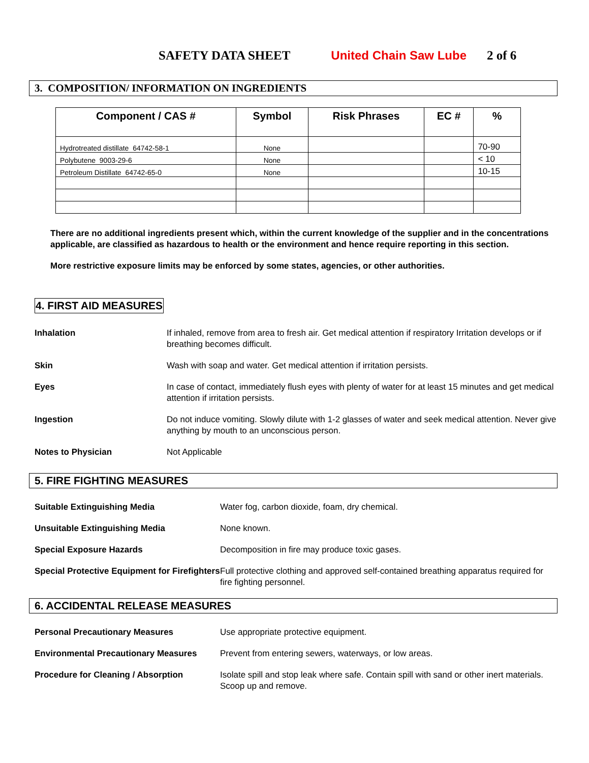SAFETY DATA SHEET United Chain Saw Lube 2 of 6
3. COMPOSITION/ INFORMATION ON INGREDIENTS
| Component / CAS # | Symbol | Risk Phrases | EC # | % |
| --- | --- | --- | --- | --- |
| Hydrotreated distillate 64742-58-1 | None | | | 70-90 |
| Polybutene 9003-29-6 | None | | | < 10 |
| Petroleum Distillate 64742-65-0 | None | | | 10-15 |
There are no additional ingredients present which, within the current knowledge of the supplier and in the concentrations applicable, are classified as hazardous to health or the environment and hence require reporting in this section.
More restrictive exposure limits may be enforced by some states, agencies, or other authorities.
4. FIRST AID MEASURES
Inhalation If inhaled, remove from area to fresh air. Get medical attention if respiratory Irritation develops or if breathing becomes difficult.
Skin Wash with soap and water. Get medical attention if irritation persists.
Eyes In case of contact, immediately flush eyes with plenty of water for at least 15 minutes and get medical attention if irritation persists.
Ingestion Do not induce vomiting. Slowly dilute with 1-2 glasses of water and seek medical attention. Never give anything by mouth to an unconscious person.
Notes to Physician Not Applicable
5. FIRE FIGHTING MEASURES
Suitable Extinguishing Media Water fog, carbon dioxide, foam, dry chemical.
Unsuitable Extinguishing Media None known.
Special Exposure Hazards Decomposition in fire may produce toxic gases.
Special Protective Equipment for Firefighters Full protective clothing and approved self-contained breathing apparatus required for fire fighting personnel.
6. ACCIDENTAL RELEASE MEASURES
Personal Precautionary Measures Use appropriate protective equipment.
Environmental Precautionary Measures Prevent from entering sewers, waterways, or low areas.
Procedure for Cleaning / Absorption Isolate spill and stop leak where safe. Contain spill with sand or other inert materials. Scoop up and remove.